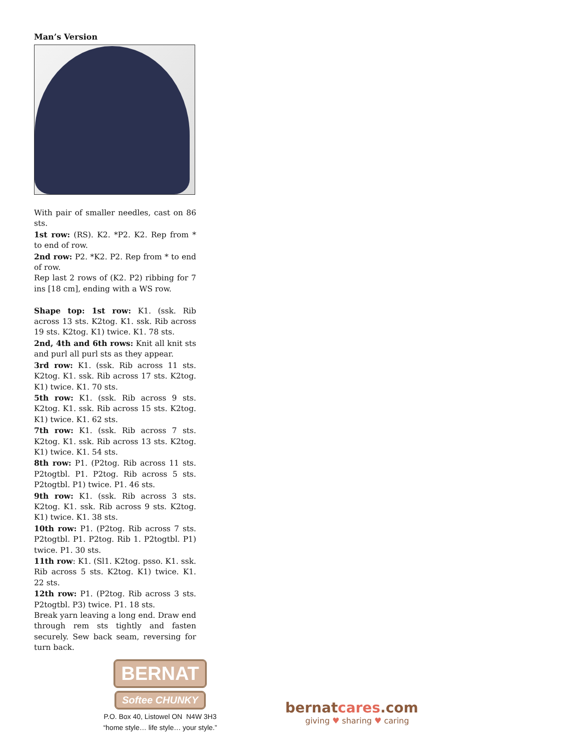Man’s Version
With pair of smaller needles, cast on 86 sts.
1st row: (RS). K2. *P2. K2. Rep from * to end of row.
2nd row: P2. *K2. P2. Rep from * to end of row.
Rep last 2 rows of (K2. P2) ribbing for 7 ins [18 cm], ending with a WS row.
Shape top: 1st row: K1. (ssk. Rib across 13 sts. K2tog. K1. ssk. Rib across 19 sts. K2tog. K1) twice. K1. 78 sts.
2nd, 4th and 6th rows: Knit all knit sts and purl all purl sts as they appear.
3rd row: K1. (ssk. Rib across 11 sts. K2tog. K1. ssk. Rib across 17 sts. K2tog. K1) twice. K1. 70 sts.
5th row: K1. (ssk. Rib across 9 sts. K2tog. K1. ssk. Rib across 15 sts. K2tog. K1) twice. K1. 62 sts.
7th row: K1. (ssk. Rib across 7 sts. K2tog. K1. ssk. Rib across 13 sts. K2tog. K1) twice. K1. 54 sts.
8th row: P1. (P2tog. Rib across 11 sts. P2togtbl. P1. P2tog. Rib across 5 sts. P2togtbl. P1) twice. P1. 46 sts.
9th row: K1. (ssk. Rib across 3 sts. K2tog. K1. ssk. Rib across 9 sts. K2tog. K1) twice. K1. 38 sts.
10th row: P1. (P2tog. Rib across 7 sts. P2togtbl. P1. P2tog. Rib 1. P2togtbl. P1) twice. P1. 30 sts.
11th row: K1. (Sl1. K2tog. psso. K1. ssk. Rib across 5 sts. K2tog. K1) twice. K1. 22 sts.
12th row: P1. (P2tog. Rib across 3 sts. P2togtbl. P3) twice. P1. 18 sts.
Break yarn leaving a long end. Draw end through rem sts tightly and fasten securely. Sew back seam, reversing for turn back.
BERNAT
Softee CHUNKY
P.O. Box 40, Listowel ON N4W 3H3
“home style… life style… your style.”
bernatcares.com
giving ♥ sharing ♥ caring